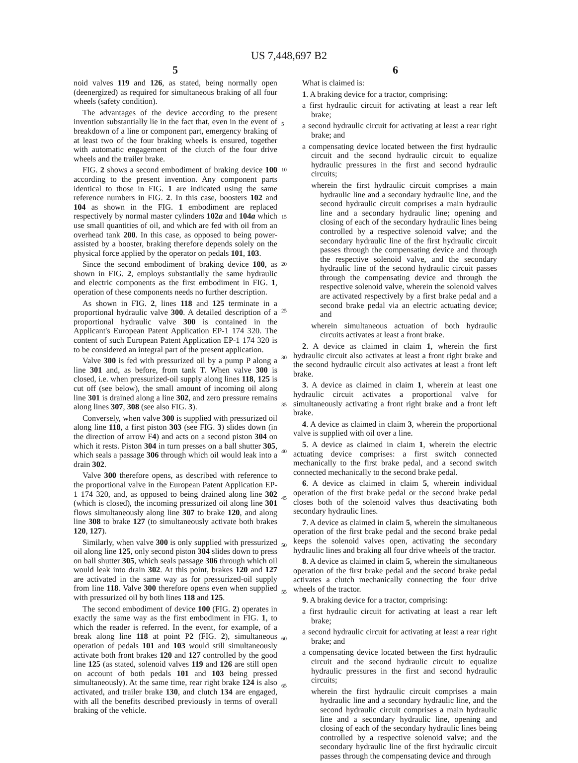US 7,448,697 B2
5 6
noid valves 119 and 126, as stated, being normally open (deenergized) as required for simultaneous braking of all four wheels (safety condition).
The advantages of the device according to the present invention substantially lie in the fact that, even in the event of breakdown of a line or component part, emergency braking of at least two of the four braking wheels is ensured, together with automatic engagement of the clutch of the four drive wheels and the trailer brake.
FIG. 2 shows a second embodiment of braking device 100 according to the present invention. Any component parts identical to those in FIG. 1 are indicated using the same reference numbers in FIG. 2. In this case, boosters 102 and 104 as shown in the FIG. 1 embodiment are replaced respectively by normal master cylinders 102a and 104a which use small quantities of oil, and which are fed with oil from an overhead tank 200. In this case, as opposed to being power-assisted by a booster, braking therefore depends solely on the physical force applied by the operator on pedals 101, 103.
Since the second embodiment of braking device 100, as shown in FIG. 2, employs substantially the same hydraulic and electric components as the first embodiment in FIG. 1, operation of these components needs no further description.
As shown in FIG. 2, lines 118 and 125 terminate in a proportional hydraulic valve 300. A detailed description of a proportional hydraulic valve 300 is contained in the Applicant's European Patent Application EP-1 174 320. The content of such European Patent Application EP-1 174 320 is to be considered an integral part of the present application.
Valve 300 is fed with pressurized oil by a pump P along a line 301 and, as before, from tank T. When valve 300 is closed, i.e. when pressurized-oil supply along lines 118, 125 is cut off (see below), the small amount of incoming oil along line 301 is drained along a line 302, and zero pressure remains along lines 307, 308 (see also FIG. 3).
Conversely, when valve 300 is supplied with pressurized oil along line 118, a first piston 303 (see FIG. 3) slides down (in the direction of arrow F4) and acts on a second piston 304 on which it rests. Piston 304 in turn presses on a ball shutter 305, which seals a passage 306 through which oil would leak into a drain 302.
Valve 300 therefore opens, as described with reference to the proportional valve in the European Patent Application EP-1 174 320, and, as opposed to being drained along line 302 (which is closed), the incoming pressurized oil along line 301 flows simultaneously along line 307 to brake 120, and along line 308 to brake 127 (to simultaneously activate both brakes 120, 127).
Similarly, when valve 300 is only supplied with pressurized oil along line 125, only second piston 304 slides down to press on ball shutter 305, which seals passage 306 through which oil would leak into drain 302. At this point, brakes 120 and 127 are activated in the same way as for pressurized-oil supply from line 118. Valve 300 therefore opens even when supplied with pressurized oil by both lines 118 and 125.
The second embodiment of device 100 (FIG. 2) operates in exactly the same way as the first embodiment in FIG. 1, to which the reader is referred. In the event, for example, of a break along line 118 at point P2 (FIG. 2), simultaneous operation of pedals 101 and 103 would still simultaneously activate both front brakes 120 and 127 controlled by the good line 125 (as stated, solenoid valves 119 and 126 are still open on account of both pedals 101 and 103 being pressed simultaneously). At the same time, rear right brake 124 is also activated, and trailer brake 130, and clutch 134 are engaged, with all the benefits described previously in terms of overall braking of the vehicle.
5
10
15
20
25
30
35
40
45
50
55
60
65
What is claimed is:
1. A braking device for a tractor, comprising:
a first hydraulic circuit for activating at least a rear left brake;
a second hydraulic circuit for activating at least a rear right brake; and
a compensating device located between the first hydraulic circuit and the second hydraulic circuit to equalize hydraulic pressures in the first and second hydraulic circuits;
wherein the first hydraulic circuit comprises a main hydraulic line and a secondary hydraulic line, and the second hydraulic circuit comprises a main hydraulic line and a secondary hydraulic line; opening and closing of each of the secondary hydraulic lines being controlled by a respective solenoid valve; and the secondary hydraulic line of the first hydraulic circuit passes through the compensating device and through the respective solenoid valve, and the secondary hydraulic line of the second hydraulic circuit passes through the compensating device and through the respective solenoid valve, wherein the solenoid valves are activated respectively by a first brake pedal and a second brake pedal via an electric actuating device; and
wherein simultaneous actuation of both hydraulic circuits activates at least a front brake.
2. A device as claimed in claim 1, wherein the first hydraulic circuit also activates at least a front right brake and the second hydraulic circuit also activates at least a front left brake.
3. A device as claimed in claim 1, wherein at least one hydraulic circuit activates a proportional valve for simultaneously activating a front right brake and a front left brake.
4. A device as claimed in claim 3, wherein the proportional valve is supplied with oil over a line.
5. A device as claimed in claim 1, wherein the electric actuating device comprises: a first switch connected mechanically to the first brake pedal, and a second switch connected mechanically to the second brake pedal.
6. A device as claimed in claim 5, wherein individual operation of the first brake pedal or the second brake pedal closes both of the solenoid valves thus deactivating both secondary hydraulic lines.
7. A device as claimed in claim 5, wherein the simultaneous operation of the first brake pedal and the second brake pedal keeps the solenoid valves open, activating the secondary hydraulic lines and braking all four drive wheels of the tractor.
8. A device as claimed in claim 5, wherein the simultaneous operation of the first brake pedal and the second brake pedal activates a clutch mechanically connecting the four drive wheels of the tractor.
9. A braking device for a tractor, comprising:
a first hydraulic circuit for activating at least a rear left brake;
a second hydraulic circuit for activating at least a rear right brake; and
a compensating device located between the first hydraulic circuit and the second hydraulic circuit to equalize hydraulic pressures in the first and second hydraulic circuits;
wherein the first hydraulic circuit comprises a main hydraulic line and a secondary hydraulic line, and the second hydraulic circuit comprises a main hydraulic line and a secondary hydraulic line, opening and closing of each of the secondary hydraulic lines being controlled by a respective solenoid valve; and the secondary hydraulic line of the first hydraulic circuit passes through the compensating device and through